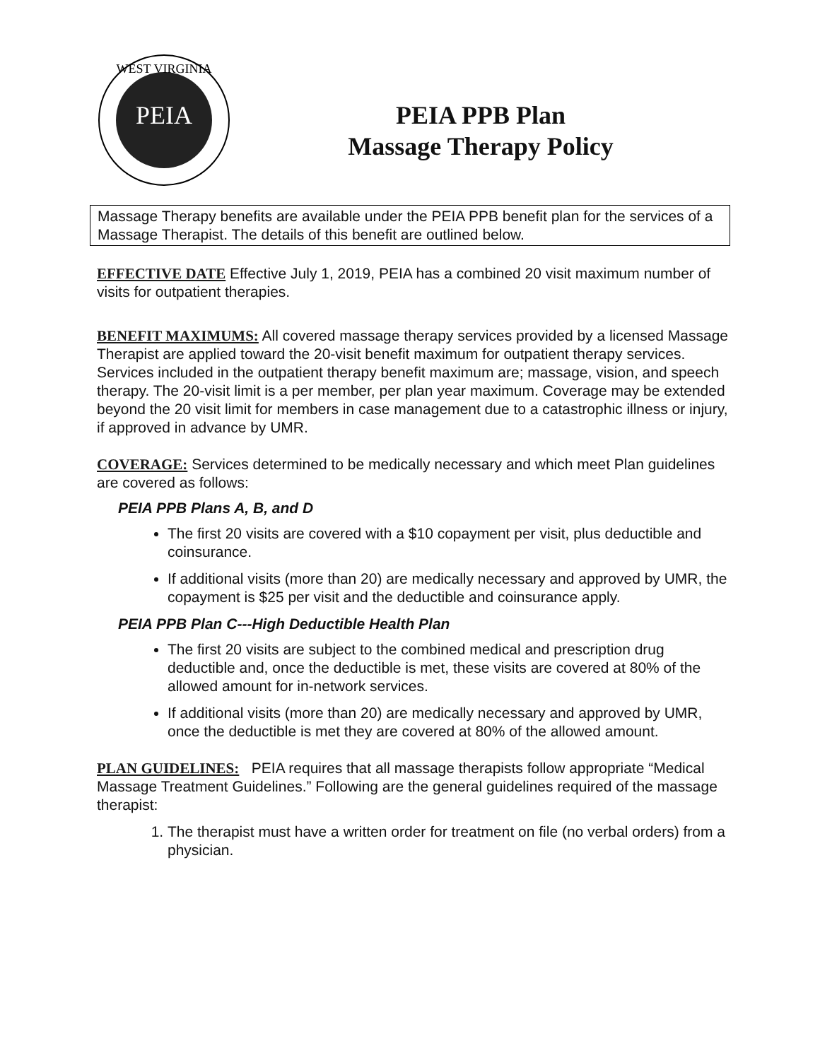WEST VIRGINIA
PEIA
PEIA PPB Plan
Massage Therapy Policy
Massage Therapy benefits are available under the PEIA PPB benefit plan for the services of a Massage Therapist. The details of this benefit are outlined below.
EFFECTIVE DATE Effective July 1, 2019, PEIA has a combined 20 visit maximum number of visits for outpatient therapies.
BENEFIT MAXIMUMS: All covered massage therapy services provided by a licensed Massage Therapist are applied toward the 20-visit benefit maximum for outpatient therapy services. Services included in the outpatient therapy benefit maximum are; massage, vision, and speech therapy. The 20-visit limit is a per member, per plan year maximum. Coverage may be extended beyond the 20 visit limit for members in case management due to a catastrophic illness or injury, if approved in advance by UMR.
COVERAGE: Services determined to be medically necessary and which meet Plan guidelines are covered as follows:
PEIA PPB Plans A, B, and D
The first 20 visits are covered with a $10 copayment per visit, plus deductible and coinsurance.
If additional visits (more than 20) are medically necessary and approved by UMR, the copayment is $25 per visit and the deductible and coinsurance apply.
PEIA PPB Plan C---High Deductible Health Plan
The first 20 visits are subject to the combined medical and prescription drug deductible and, once the deductible is met, these visits are covered at 80% of the allowed amount for in-network services.
If additional visits (more than 20) are medically necessary and approved by UMR, once the deductible is met they are covered at 80% of the allowed amount.
PLAN GUIDELINES: PEIA requires that all massage therapists follow appropriate “Medical Massage Treatment Guidelines.” Following are the general guidelines required of the massage therapist:
1. The therapist must have a written order for treatment on file (no verbal orders) from a physician.